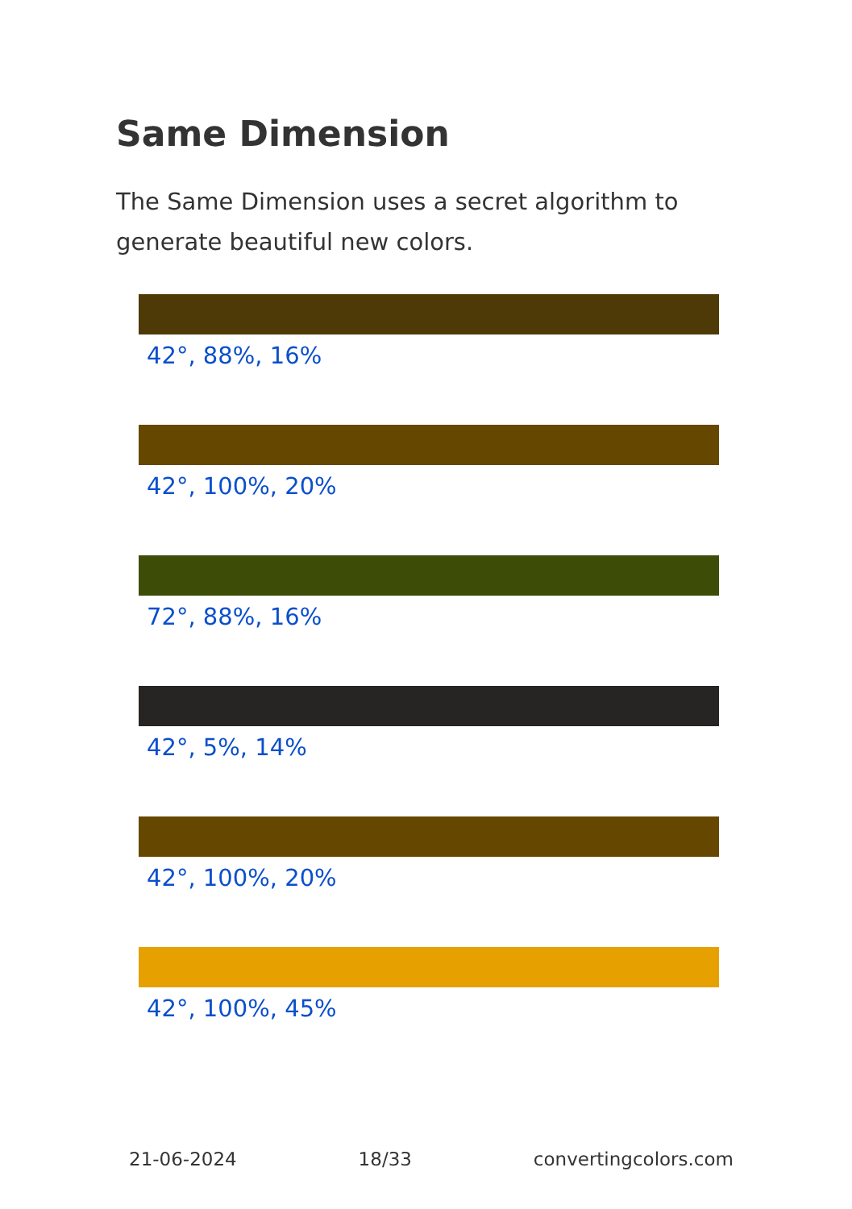Same Dimension
The Same Dimension uses a secret algorithm to generate beautiful new colors.
42°, 88%, 16%
42°, 100%, 20%
72°, 88%, 16%
42°, 5%, 14%
42°, 100%, 20%
42°, 100%, 45%
21-06-2024 18/33 convertingcolors.com